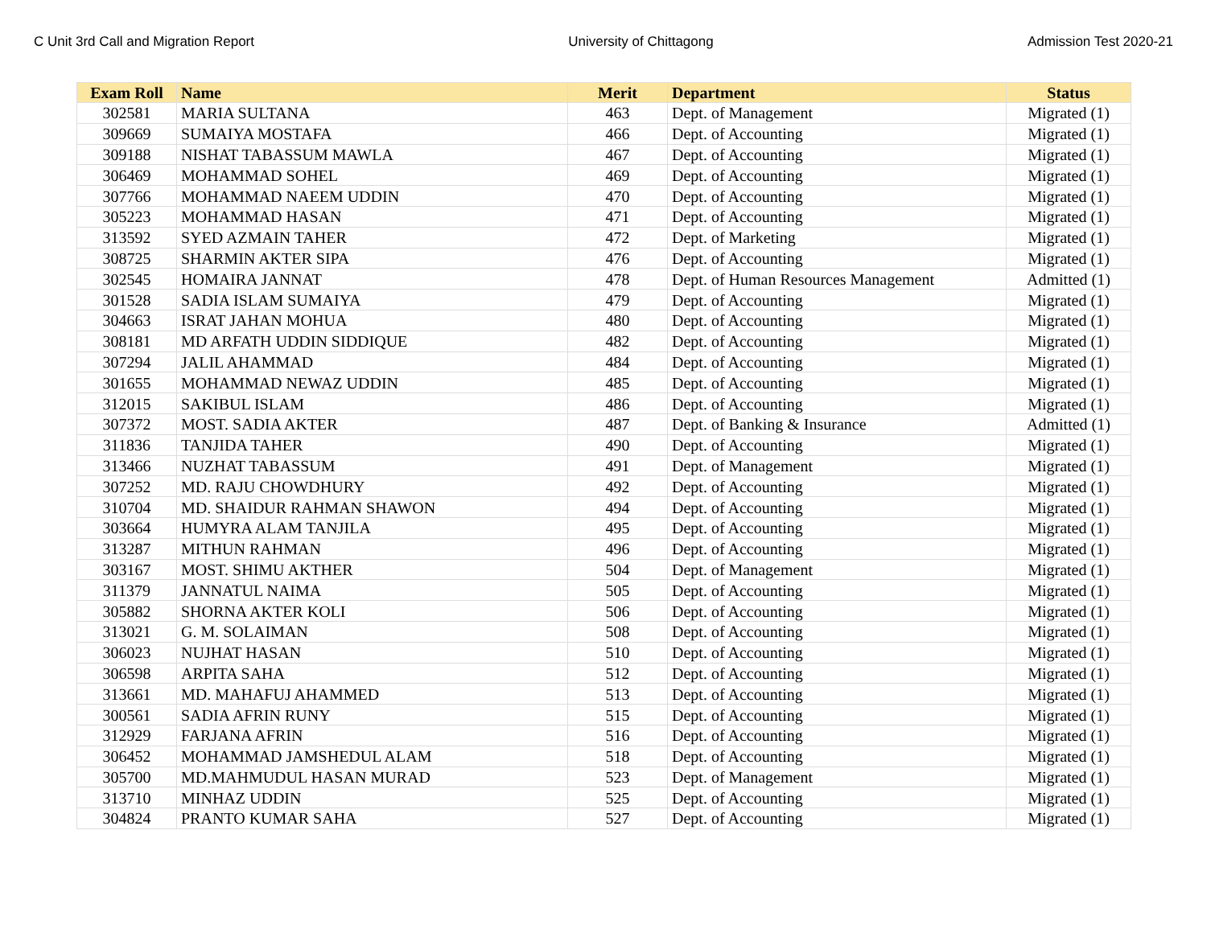C Unit 3rd Call and Migration Report University of Chittagong Admission Test 2020-21
| Exam Roll | Name | Merit | Department | Status |
| --- | --- | --- | --- | --- |
| 302581 | MARIA SULTANA | 463 | Dept. of Management | Migrated (1) |
| 309669 | SUMAIYA MOSTAFA | 466 | Dept. of Accounting | Migrated (1) |
| 309188 | NISHAT TABASSUM MAWLA | 467 | Dept. of Accounting | Migrated (1) |
| 306469 | MOHAMMAD SOHEL | 469 | Dept. of Accounting | Migrated (1) |
| 307766 | MOHAMMAD NAEEM UDDIN | 470 | Dept. of Accounting | Migrated (1) |
| 305223 | MOHAMMAD HASAN | 471 | Dept. of Accounting | Migrated (1) |
| 313592 | SYED AZMAIN TAHER | 472 | Dept. of Marketing | Migrated (1) |
| 308725 | SHARMIN AKTER SIPA | 476 | Dept. of Accounting | Migrated (1) |
| 302545 | HOMAIRA JANNAT | 478 | Dept. of Human Resources Management | Admitted (1) |
| 301528 | SADIA ISLAM SUMAIYA | 479 | Dept. of Accounting | Migrated (1) |
| 304663 | ISRAT JAHAN MOHUA | 480 | Dept. of Accounting | Migrated (1) |
| 308181 | MD ARFATH UDDIN SIDDIQUE | 482 | Dept. of Accounting | Migrated (1) |
| 307294 | JALIL AHAMMAD | 484 | Dept. of Accounting | Migrated (1) |
| 301655 | MOHAMMAD NEWAZ UDDIN | 485 | Dept. of Accounting | Migrated (1) |
| 312015 | SAKIBUL ISLAM | 486 | Dept. of Accounting | Migrated (1) |
| 307372 | MOST. SADIA AKTER | 487 | Dept. of Banking & Insurance | Admitted (1) |
| 311836 | TANJIDA TAHER | 490 | Dept. of Accounting | Migrated (1) |
| 313466 | NUZHAT TABASSUM | 491 | Dept. of Management | Migrated (1) |
| 307252 | MD. RAJU CHOWDHURY | 492 | Dept. of Accounting | Migrated (1) |
| 310704 | MD. SHAIDUR RAHMAN SHAWON | 494 | Dept. of Accounting | Migrated (1) |
| 303664 | HUMYRA ALAM TANJILA | 495 | Dept. of Accounting | Migrated (1) |
| 313287 | MITHUN RAHMAN | 496 | Dept. of Accounting | Migrated (1) |
| 303167 | MOST. SHIMU AKTHER | 504 | Dept. of Management | Migrated (1) |
| 311379 | JANNATUL NAIMA | 505 | Dept. of Accounting | Migrated (1) |
| 305882 | SHORNA AKTER KOLI | 506 | Dept. of Accounting | Migrated (1) |
| 313021 | G. M. SOLAIMAN | 508 | Dept. of Accounting | Migrated (1) |
| 306023 | NUJHAT HASAN | 510 | Dept. of Accounting | Migrated (1) |
| 306598 | ARPITA SAHA | 512 | Dept. of Accounting | Migrated (1) |
| 313661 | MD. MAHAFUJ AHAMMED | 513 | Dept. of Accounting | Migrated (1) |
| 300561 | SADIA AFRIN RUNY | 515 | Dept. of Accounting | Migrated (1) |
| 312929 | FARJANA AFRIN | 516 | Dept. of Accounting | Migrated (1) |
| 306452 | MOHAMMAD JAMSHEDUL ALAM | 518 | Dept. of Accounting | Migrated (1) |
| 305700 | MD.MAHMUDUL HASAN MURAD | 523 | Dept. of Management | Migrated (1) |
| 313710 | MINHAZ UDDIN | 525 | Dept. of Accounting | Migrated (1) |
| 304824 | PRANTO KUMAR SAHA | 527 | Dept. of Accounting | Migrated (1) |